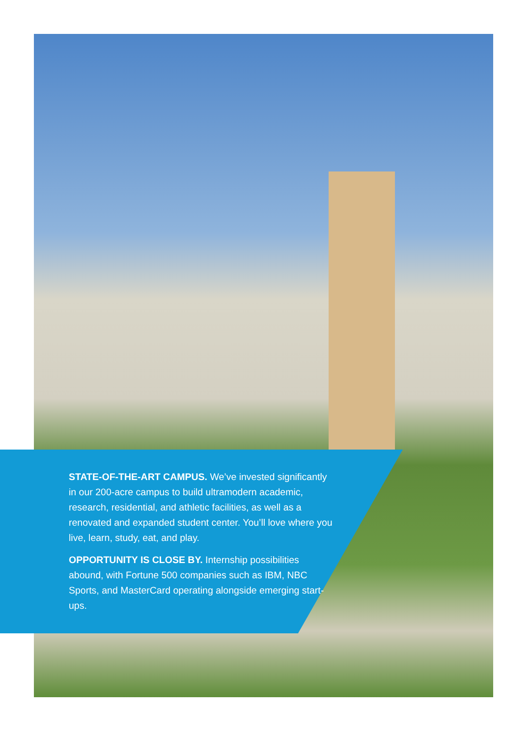STATE-OF-THE-ART CAMPUS. We’ve invested significantly in our 200-acre campus to build ultramodern academic, research, residential, and athletic facilities, as well as a renovated and expanded student center. You’ll love where you live, learn, study, eat, and play.
OPPORTUNITY IS CLOSE BY. Internship possibilities abound, with Fortune 500 companies such as IBM, NBC Sports, and MasterCard operating alongside emerging start-ups.